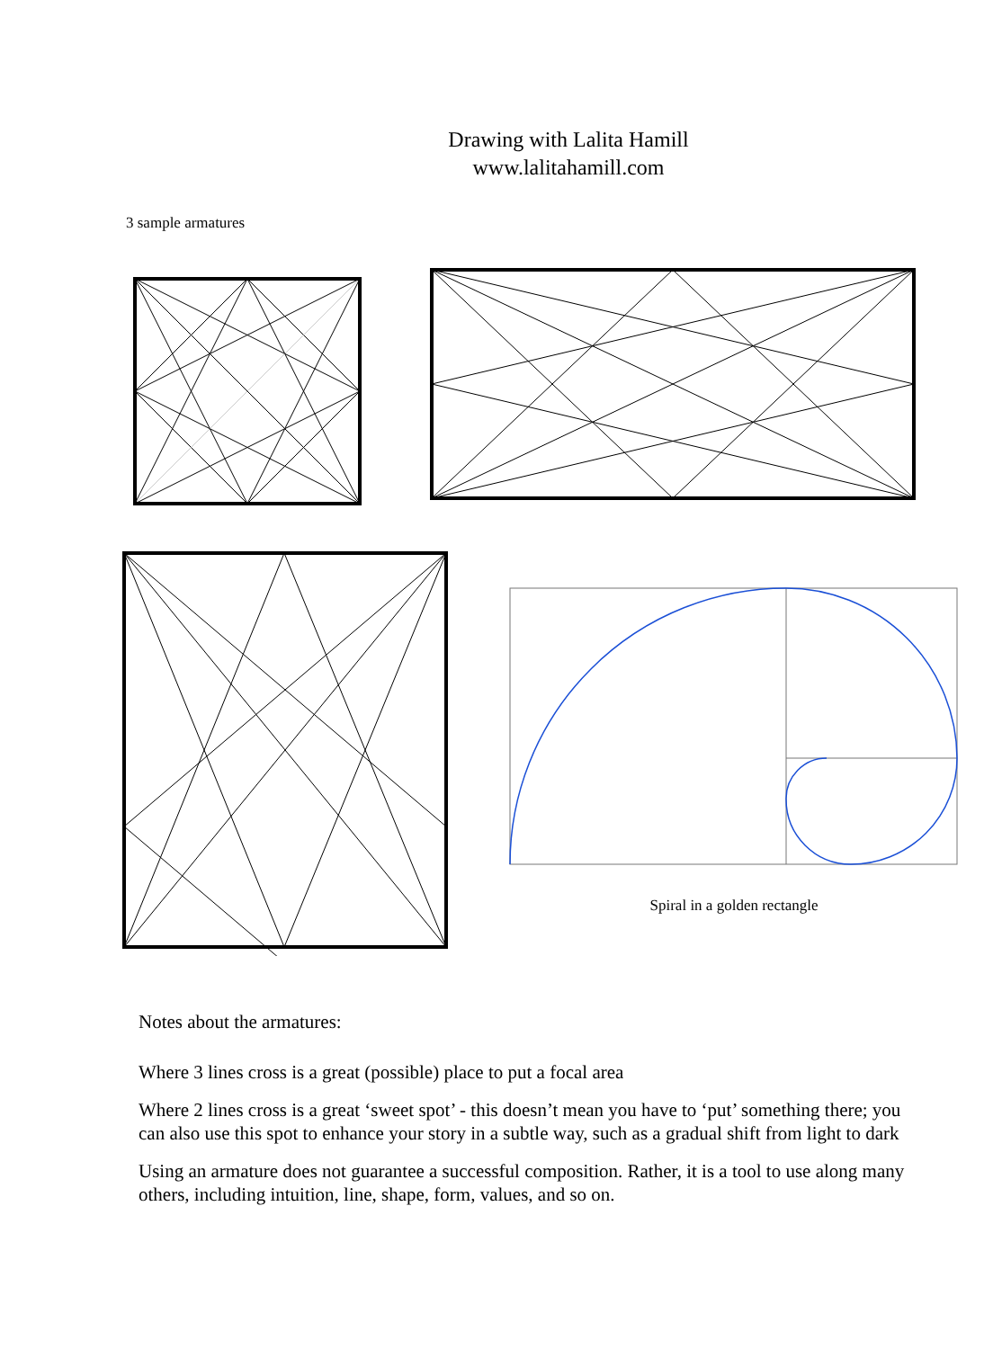Drawing with Lalita Hamill
www.lalitahamill.com
3 sample armatures
Spiral in a golden rectangle
Notes about the armatures:
Where 3 lines cross is a great (possible) place to put a focal area
Where 2 lines cross is a great ‘sweet spot’ - this doesn’t mean you have to ‘put’ something there; you can also use this spot to enhance your story in a subtle way, such as a gradual shift from light to dark
Using an armature does not guarantee a successful composition. Rather, it is a tool to use along many others, including intuition, line, shape, form, values, and so on.